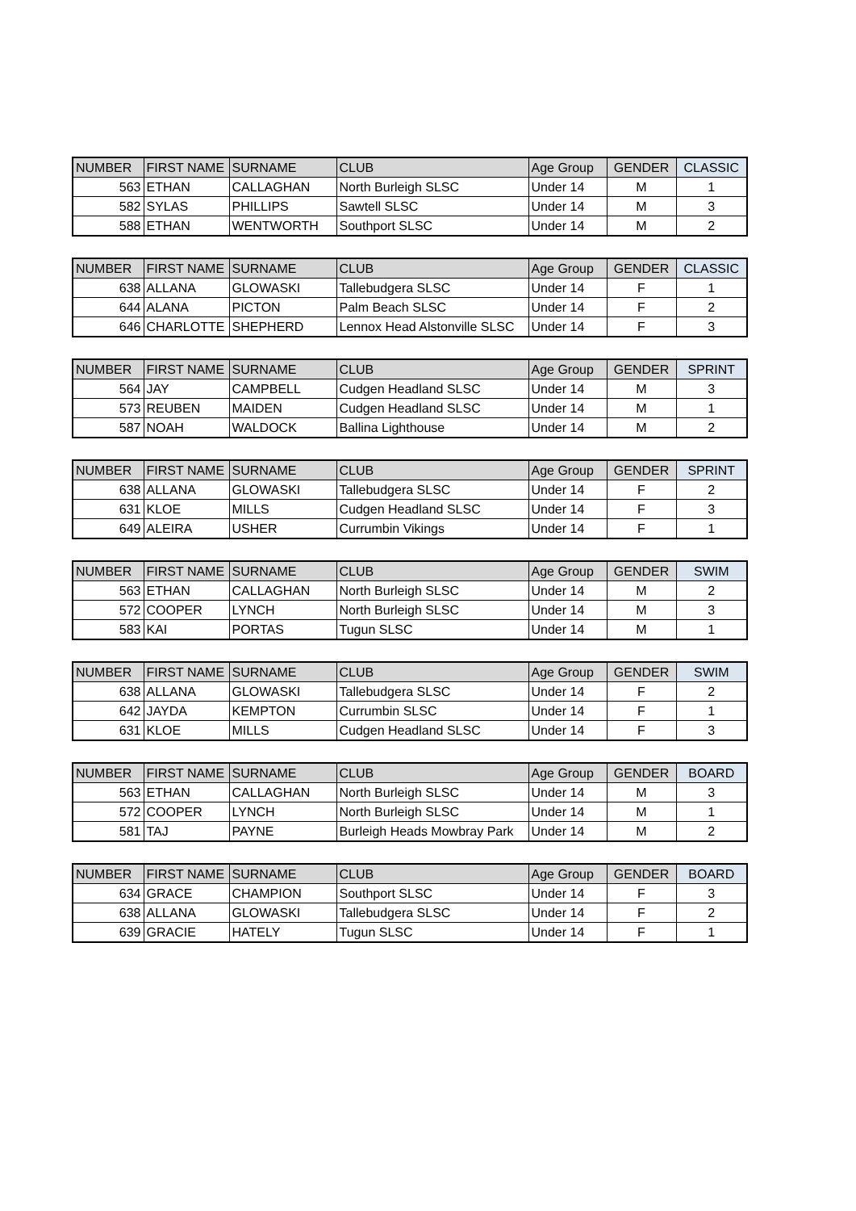| NUMBER | FIRST NAME | SURNAME | CLUB | Age Group | GENDER | CLASSIC |
| --- | --- | --- | --- | --- | --- | --- |
| 563 | ETHAN | CALLAGHAN | North Burleigh SLSC | Under 14 | M | 1 |
| 582 | SYLAS | PHILLIPS | Sawtell SLSC | Under 14 | M | 3 |
| 588 | ETHAN | WENTWORTH | Southport SLSC | Under 14 | M | 2 |
| NUMBER | FIRST NAME | SURNAME | CLUB | Age Group | GENDER | CLASSIC |
| --- | --- | --- | --- | --- | --- | --- |
| 638 | ALLANA | GLOWASKI | Tallebudgera SLSC | Under 14 | F | 1 |
| 644 | ALANA | PICTON | Palm Beach SLSC | Under 14 | F | 2 |
| 646 | CHARLOTTE | SHEPHERD | Lennox Head Alstonville SLSC | Under 14 | F | 3 |
| NUMBER | FIRST NAME | SURNAME | CLUB | Age Group | GENDER | SPRINT |
| --- | --- | --- | --- | --- | --- | --- |
| 564 | JAY | CAMPBELL | Cudgen Headland SLSC | Under 14 | M | 3 |
| 573 | REUBEN | MAIDEN | Cudgen Headland SLSC | Under 14 | M | 1 |
| 587 | NOAH | WALDOCK | Ballina Lighthouse | Under 14 | M | 2 |
| NUMBER | FIRST NAME | SURNAME | CLUB | Age Group | GENDER | SPRINT |
| --- | --- | --- | --- | --- | --- | --- |
| 638 | ALLANA | GLOWASKI | Tallebudgera SLSC | Under 14 | F | 2 |
| 631 | KLOE | MILLS | Cudgen Headland SLSC | Under 14 | F | 3 |
| 649 | ALEIRA | USHER | Currumbin Vikings | Under 14 | F | 1 |
| NUMBER | FIRST NAME | SURNAME | CLUB | Age Group | GENDER | SWIM |
| --- | --- | --- | --- | --- | --- | --- |
| 563 | ETHAN | CALLAGHAN | North Burleigh SLSC | Under 14 | M | 2 |
| 572 | COOPER | LYNCH | North Burleigh SLSC | Under 14 | M | 3 |
| 583 | KAI | PORTAS | Tugun SLSC | Under 14 | M | 1 |
| NUMBER | FIRST NAME | SURNAME | CLUB | Age Group | GENDER | SWIM |
| --- | --- | --- | --- | --- | --- | --- |
| 638 | ALLANA | GLOWASKI | Tallebudgera SLSC | Under 14 | F | 2 |
| 642 | JAYDA | KEMPTON | Currumbin SLSC | Under 14 | F | 1 |
| 631 | KLOE | MILLS | Cudgen Headland SLSC | Under 14 | F | 3 |
| NUMBER | FIRST NAME | SURNAME | CLUB | Age Group | GENDER | BOARD |
| --- | --- | --- | --- | --- | --- | --- |
| 563 | ETHAN | CALLAGHAN | North Burleigh SLSC | Under 14 | M | 3 |
| 572 | COOPER | LYNCH | North Burleigh SLSC | Under 14 | M | 1 |
| 581 | TAJ | PAYNE | Burleigh Heads Mowbray Park | Under 14 | M | 2 |
| NUMBER | FIRST NAME | SURNAME | CLUB | Age Group | GENDER | BOARD |
| --- | --- | --- | --- | --- | --- | --- |
| 634 | GRACE | CHAMPION | Southport SLSC | Under 14 | F | 3 |
| 638 | ALLANA | GLOWASKI | Tallebudgera SLSC | Under 14 | F | 2 |
| 639 | GRACIE | HATELY | Tugun SLSC | Under 14 | F | 1 |